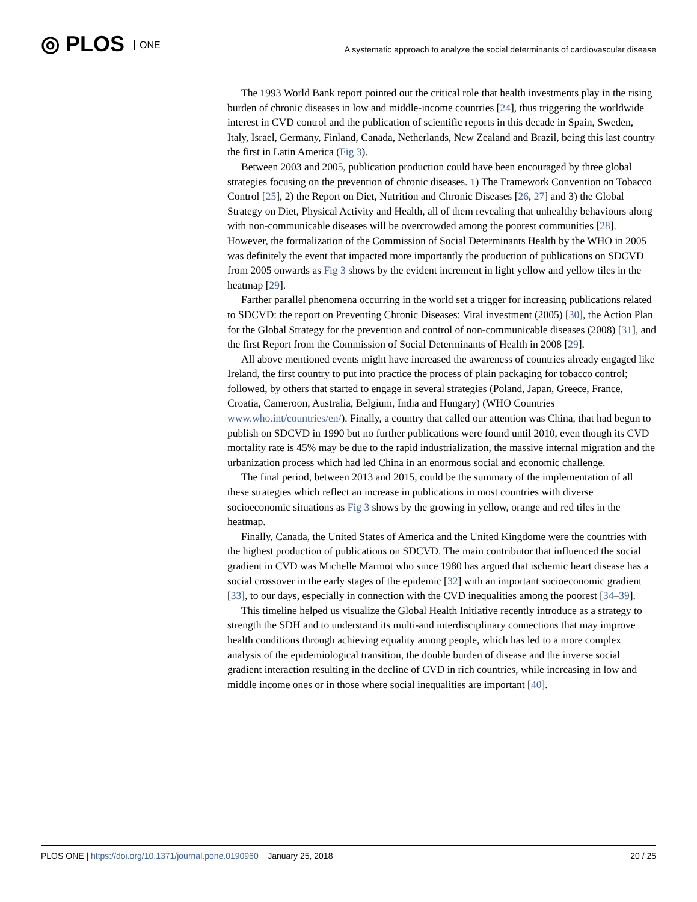◎ PLOS ONE
A systematic approach to analyze the social determinants of cardiovascular disease
The 1993 World Bank report pointed out the critical role that health investments play in the rising burden of chronic diseases in low and middle-income countries [24], thus triggering the worldwide interest in CVD control and the publication of scientific reports in this decade in Spain, Sweden, Italy, Israel, Germany, Finland, Canada, Netherlands, New Zealand and Brazil, being this last country the first in Latin America (Fig 3).
Between 2003 and 2005, publication production could have been encouraged by three global strategies focusing on the prevention of chronic diseases. 1) The Framework Convention on Tobacco Control [25], 2) the Report on Diet, Nutrition and Chronic Diseases [26, 27] and 3) the Global Strategy on Diet, Physical Activity and Health, all of them revealing that unhealthy behaviours along with non-communicable diseases will be overcrowded among the poorest communities [28]. However, the formalization of the Commission of Social Determinants Health by the WHO in 2005 was definitely the event that impacted more importantly the production of publications on SDCVD from 2005 onwards as Fig 3 shows by the evident increment in light yellow and yellow tiles in the heatmap [29].
Farther parallel phenomena occurring in the world set a trigger for increasing publications related to SDCVD: the report on Preventing Chronic Diseases: Vital investment (2005) [30], the Action Plan for the Global Strategy for the prevention and control of non-communicable diseases (2008) [31], and the first Report from the Commission of Social Determinants of Health in 2008 [29].
All above mentioned events might have increased the awareness of countries already engaged like Ireland, the first country to put into practice the process of plain packaging for tobacco control; followed, by others that started to engage in several strategies (Poland, Japan, Greece, France, Croatia, Cameroon, Australia, Belgium, India and Hungary) (WHO Countries www.who.int/countries/en/). Finally, a country that called our attention was China, that had begun to publish on SDCVD in 1990 but no further publications were found until 2010, even though its CVD mortality rate is 45% may be due to the rapid industrialization, the massive internal migration and the urbanization process which had led China in an enormous social and economic challenge.
The final period, between 2013 and 2015, could be the summary of the implementation of all these strategies which reflect an increase in publications in most countries with diverse socioeconomic situations as Fig 3 shows by the growing in yellow, orange and red tiles in the heatmap.
Finally, Canada, the United States of America and the United Kingdome were the countries with the highest production of publications on SDCVD. The main contributor that influenced the social gradient in CVD was Michelle Marmot who since 1980 has argued that ischemic heart disease has a social crossover in the early stages of the epidemic [32] with an important socioeconomic gradient [33], to our days, especially in connection with the CVD inequalities among the poorest [34–39].
This timeline helped us visualize the Global Health Initiative recently introduce as a strategy to strength the SDH and to understand its multi-and interdisciplinary connections that may improve health conditions through achieving equality among people, which has led to a more complex analysis of the epidemiological transition, the double burden of disease and the inverse social gradient interaction resulting in the decline of CVD in rich countries, while increasing in low and middle income ones or in those where social inequalities are important [40].
PLOS ONE | https://doi.org/10.1371/journal.pone.0190960 January 25, 2018
20 / 25